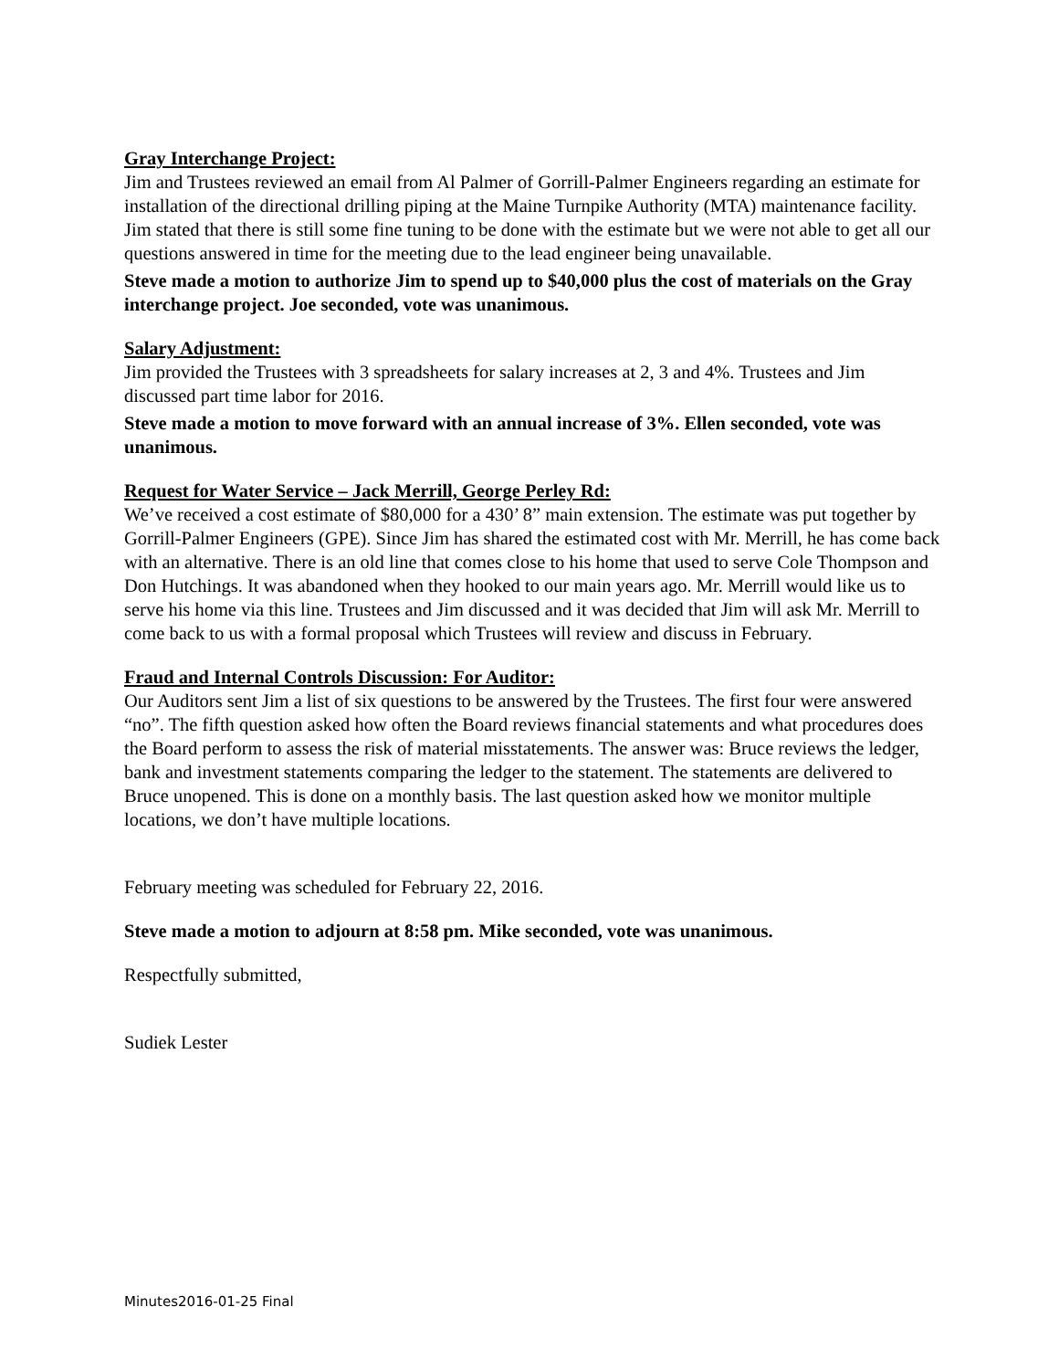Gray Interchange Project:
Jim and Trustees reviewed an email from Al Palmer of Gorrill-Palmer Engineers regarding an estimate for installation of the directional drilling piping at the Maine Turnpike Authority (MTA) maintenance facility. Jim stated that there is still some fine tuning to be done with the estimate but we were not able to get all our questions answered in time for the meeting due to the lead engineer being unavailable.
Steve made a motion to authorize Jim to spend up to $40,000 plus the cost of materials on the Gray interchange project. Joe seconded, vote was unanimous.
Salary Adjustment:
Jim provided the Trustees with 3 spreadsheets for salary increases at 2, 3 and 4%. Trustees and Jim discussed part time labor for 2016.
Steve made a motion to move forward with an annual increase of 3%. Ellen seconded, vote was unanimous.
Request for Water Service – Jack Merrill, George Perley Rd:
We’ve received a cost estimate of $80,000 for a 430’ 8” main extension. The estimate was put together by Gorrill-Palmer Engineers (GPE). Since Jim has shared the estimated cost with Mr. Merrill, he has come back with an alternative. There is an old line that comes close to his home that used to serve Cole Thompson and Don Hutchings. It was abandoned when they hooked to our main years ago. Mr. Merrill would like us to serve his home via this line. Trustees and Jim discussed and it was decided that Jim will ask Mr. Merrill to come back to us with a formal proposal which Trustees will review and discuss in February.
Fraud and Internal Controls Discussion: For Auditor:
Our Auditors sent Jim a list of six questions to be answered by the Trustees. The first four were answered “no”. The fifth question asked how often the Board reviews financial statements and what procedures does the Board perform to assess the risk of material misstatements. The answer was: Bruce reviews the ledger, bank and investment statements comparing the ledger to the statement. The statements are delivered to Bruce unopened. This is done on a monthly basis. The last question asked how we monitor multiple locations, we don’t have multiple locations.
February meeting was scheduled for February 22, 2016.
Steve made a motion to adjourn at 8:58 pm. Mike seconded, vote was unanimous.
Respectfully submitted,
Sudiek Lester
Minutes2016-01-25 Final